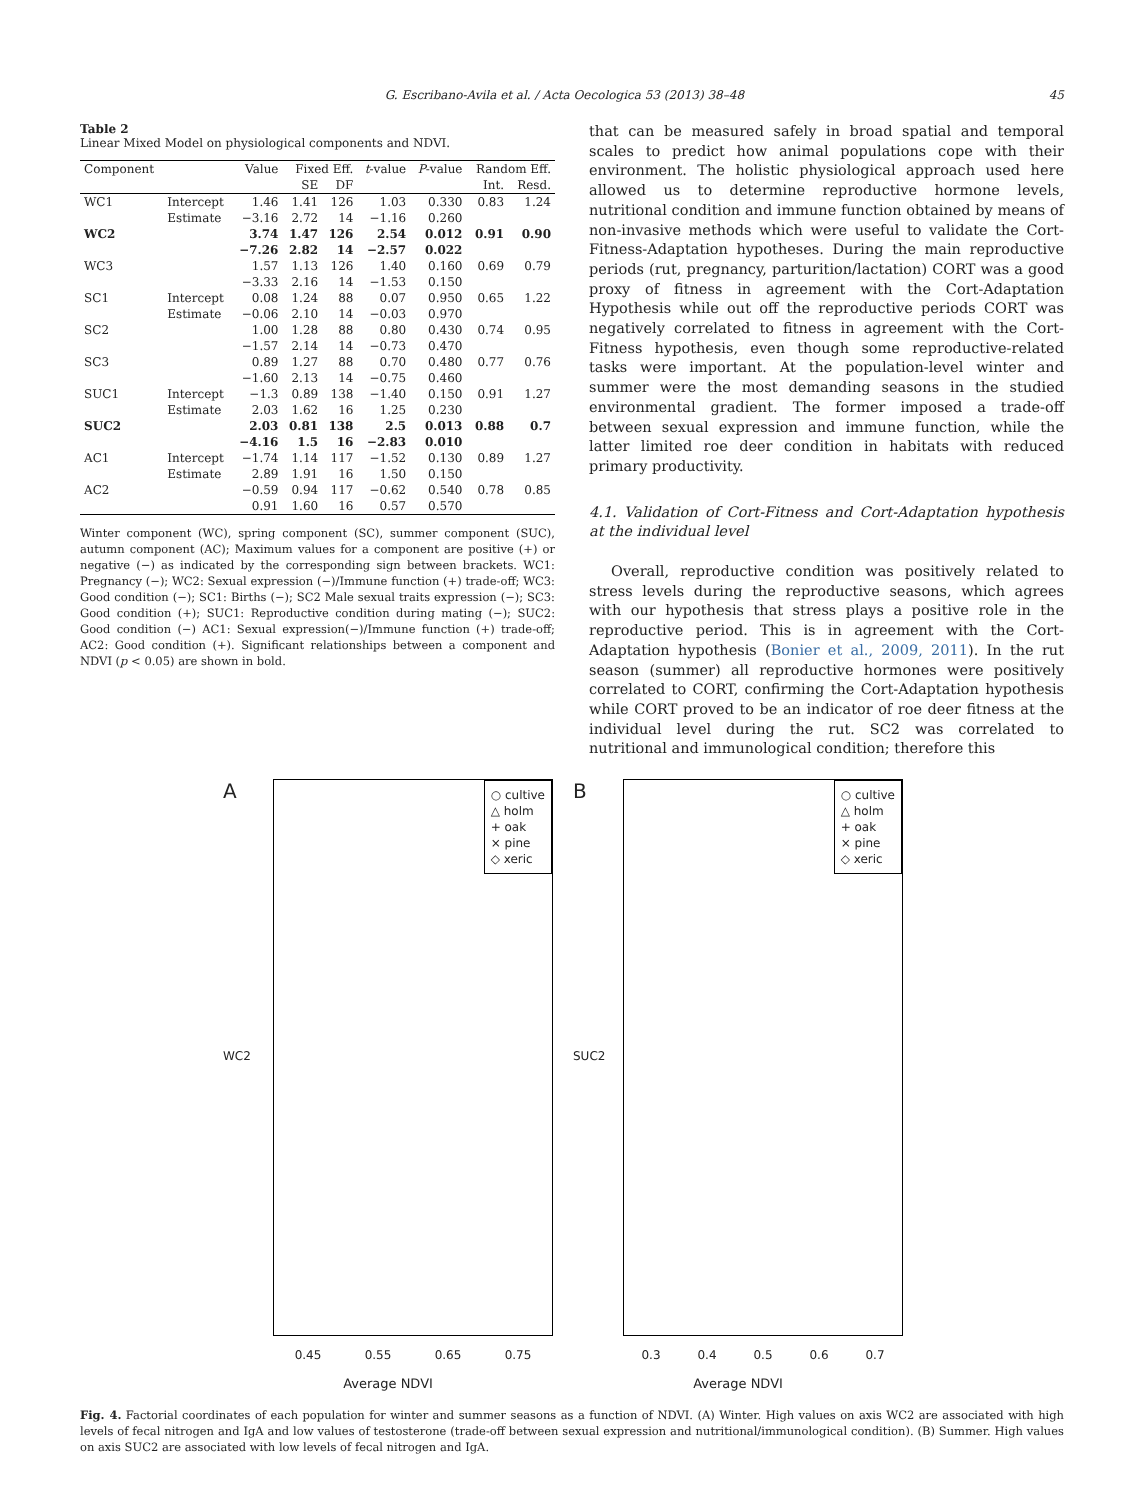G. Escribano-Avila et al. / Acta Oecologica 53 (2013) 38–48 45
Table 2
Linear Mixed Model on physiological components and NDVI.
| Component | | Value | Fixed Eff. | | t -value | P -value | Random Eff. | |
| --- | --- | --- | --- | --- | --- | --- | --- | --- |
| | | | SE | DF | | | Int. | Resd. |
| WC1 | Intercept | 1.46 | 1.41 | 126 | 1.03 | 0.330 | 0.83 | 1.24 |
| | Estimate | −3.16 | 2.72 | 14 | −1.16 | 0.260 | | |
| WC2 | | 3.74 | 1.47 | 126 | 2.54 | 0.012 | 0.91 | 0.90 |
| | | −7.26 | 2.82 | 14 | −2.57 | 0.022 | | |
| WC3 | | 1.57 | 1.13 | 126 | 1.40 | 0.160 | 0.69 | 0.79 |
| | | −3.33 | 2.16 | 14 | −1.53 | 0.150 | | |
| SC1 | Intercept | 0.08 | 1.24 | 88 | 0.07 | 0.950 | 0.65 | 1.22 |
| | Estimate | −0.06 | 2.10 | 14 | −0.03 | 0.970 | | |
| SC2 | | 1.00 | 1.28 | 88 | 0.80 | 0.430 | 0.74 | 0.95 |
| | | −1.57 | 2.14 | 14 | −0.73 | 0.470 | | |
| SC3 | | 0.89 | 1.27 | 88 | 0.70 | 0.480 | 0.77 | 0.76 |
| | | −1.60 | 2.13 | 14 | −0.75 | 0.460 | | |
| SUC1 | Intercept | −1.3 | 0.89 | 138 | −1.40 | 0.150 | 0.91 | 1.27 |
| | Estimate | 2.03 | 1.62 | 16 | 1.25 | 0.230 | | |
| SUC2 | | 2.03 | 0.81 | 138 | 2.5 | 0.013 | 0.88 | 0.7 |
| | | −4.16 | 1.5 | 16 | −2.83 | 0.010 | | |
| AC1 | Intercept | −1.74 | 1.14 | 117 | −1.52 | 0.130 | 0.89 | 1.27 |
| | Estimate | 2.89 | 1.91 | 16 | 1.50 | 0.150 | | |
| AC2 | | −0.59 | 0.94 | 117 | −0.62 | 0.540 | 0.78 | 0.85 |
| | | 0.91 | 1.60 | 16 | 0.57 | 0.570 | | |
Winter component (WC), spring component (SC), summer component (SUC), autumn component (AC); Maximum values for a component are positive (+) or negative (−) as indicated by the corresponding sign between brackets. WC1: Pregnancy (−); WC2: Sexual expression (−)/Immune function (+) trade-off; WC3: Good condition (−); SC1: Births (−); SC2 Male sexual traits expression (−); SC3: Good condition (+); SUC1: Reproductive condition during mating (−); SUC2: Good condition (−) AC1: Sexual expression(−)/Immune function (+) trade-off; AC2: Good condition (+). Significant relationships between a component and NDVI (p < 0.05) are shown in bold.
that can be measured safely in broad spatial and temporal scales to predict how animal populations cope with their environment. The holistic physiological approach used here allowed us to determine reproductive hormone levels, nutritional condition and immune function obtained by means of non-invasive methods which were useful to validate the Cort-Fitness-Adaptation hypotheses. During the main reproductive periods (rut, pregnancy, parturition/lactation) CORT was a good proxy of fitness in agreement with the Cort-Adaptation Hypothesis while out off the reproductive periods CORT was negatively correlated to fitness in agreement with the Cort-Fitness hypothesis, even though some reproductive-related tasks were important. At the population-level winter and summer were the most demanding seasons in the studied environmental gradient. The former imposed a trade-off between sexual expression and immune function, while the latter limited roe deer condition in habitats with reduced primary productivity.
4.1. Validation of Cort-Fitness and Cort-Adaptation hypothesis at the individual level
Overall, reproductive condition was positively related to stress levels during the reproductive seasons, which agrees with our hypothesis that stress plays a positive role in the reproductive period. This is in agreement with the Cort-Adaptation hypothesis (Bonier et al., 2009, 2011). In the rut season (summer) all reproductive hormones were positively correlated to CORT, confirming the Cort-Adaptation hypothesis while CORT proved to be an indicator of roe deer fitness at the individual level during the rut. SC2 was correlated to nutritional and immunological condition; therefore this
A
○ cultive
△ holm
+ oak
× pine
◇ xeric
0.45 0.55 0.65 0.75
Average NDVI
WC2
B
○ cultive
△ holm
+ oak
× pine
◇ xeric
0.3 0.4 0.5 0.6 0.7
Average NDVI
SUC2
Fig. 4. Factorial coordinates of each population for winter and summer seasons as a function of NDVI. (A) Winter. High values on axis WC2 are associated with high levels of fecal nitrogen and IgA and low values of testosterone (trade-off between sexual expression and nutritional/immunological condition). (B) Summer. High values on axis SUC2 are associated with low levels of fecal nitrogen and IgA.